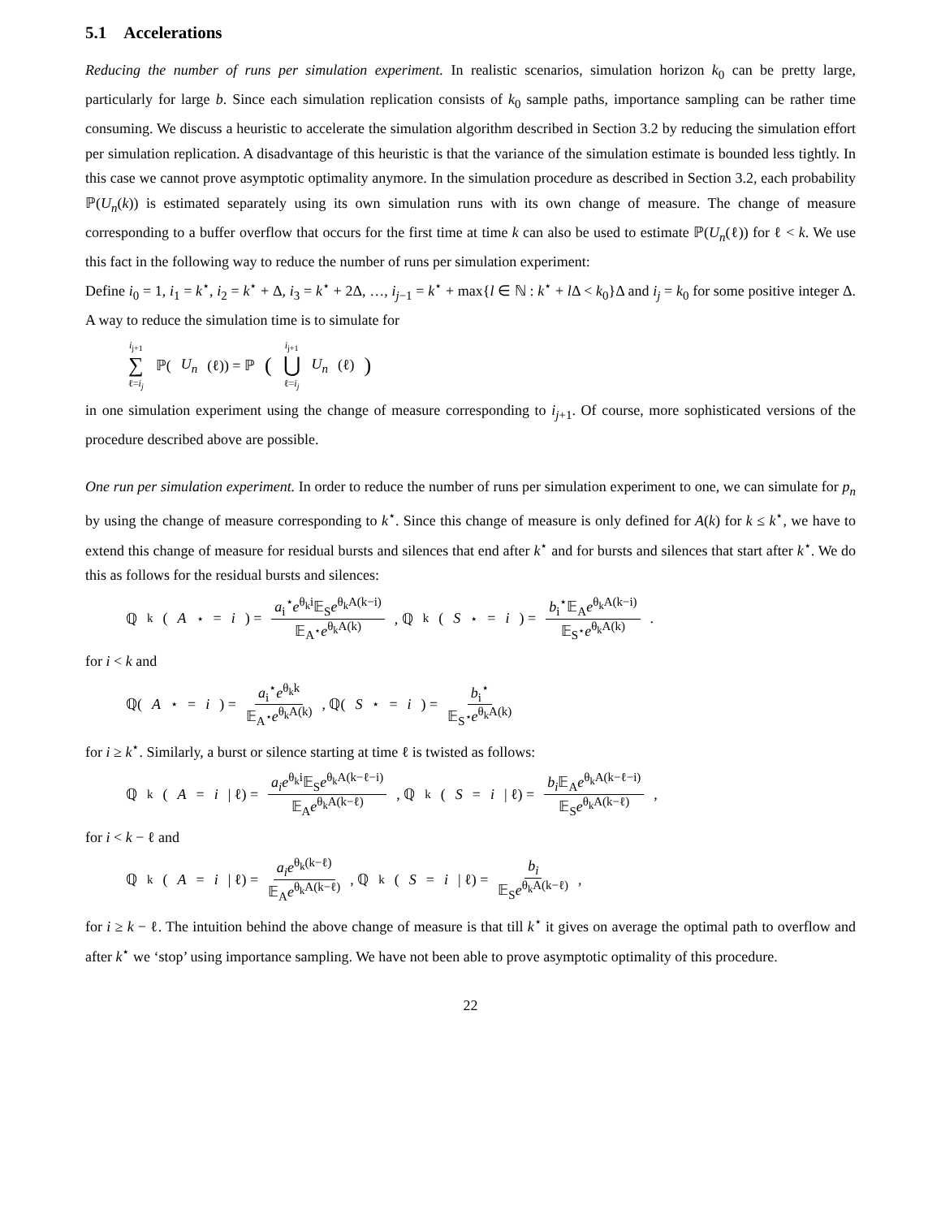5.1 Accelerations
Reducing the number of runs per simulation experiment. In realistic scenarios, simulation horizon k<sub>0</sub> can be pretty large, particularly for large b. Since each simulation replication consists of k<sub>0</sub> sample paths, importance sampling can be rather time consuming. We discuss a heuristic to accelerate the simulation algorithm described in Section 3.2 by reducing the simulation effort per simulation replication. A disadvantage of this heuristic is that the variance of the simulation estimate is bounded less tightly. In this case we cannot prove asymptotic optimality anymore. In the simulation procedure as described in Section 3.2, each probability ℙ(U<sub>n</sub>(k)) is estimated separately using its own simulation runs with its own change of measure. The change of measure corresponding to a buffer overflow that occurs for the first time at time k can also be used to estimate ℙ(U<sub>n</sub>(ℓ)) for ℓ < k. We use this fact in the following way to reduce the number of runs per simulation experiment:
Define i<sub>0</sub> = 1, i<sub>1</sub> = k<sup>⋆</sup>, i<sub>2</sub> = k<sup>⋆</sup> + Δ, i<sub>3</sub> = k<sup>⋆</sup> + 2Δ, …, i<sub>j−1</sub> = k<sup>⋆</sup> + max{l ∈ ℕ : k<sup>⋆</sup> + l Δ < k<sub>0</sub>}Δ and i<sub>j</sub> = k<sub>0</sub> for some positive integer Δ. A way to reduce the simulation time is to simulate for
i<sub>j+1</sub> ∑ ℓ=i<sub>j</sub> ℙ(U<sub>n</sub> (ℓ)) = ℙ (i<sub>j+1</sub> ⋃ ℓ=i<sub>j</sub> U<sub>n</sub> (ℓ))
in one simulation experiment using the change of measure corresponding to i<sub>j+1</sub>. Of course, more sophisticated versions of the procedure described above are possible.
One run per simulation experiment. In order to reduce the number of runs per simulation experiment to one, we can simulate for p<sub>n</sub> by using the change of measure corresponding to k<sup>⋆</sup>. Since this change of measure is only defined for A(k) for k ≤ k<sup>⋆</sup>, we have to extend this change of measure for residual bursts and silences that end after k<sup>⋆</sup> and for bursts and silences that start after k<sup>⋆</sup>. We do this as follows for the residual bursts and silences:
ℚ<sub>k</sub>(A<sup>⋆</sup> = i) = a<sub>i</sub><sup>⋆</sup>e<sup>θ<sub>k</sub>i</sup>𝔼<sub>S</sub>e<sup>θ<sub>k</sub>A(k−i)</sup> 𝔼<sub>A<sup>⋆</sup></sub>e<sup>θ<sub>k</sub>A(k)</sup> , ℚ<sub>k</sub>(S<sup>⋆</sup> = i) = b<sub>i</sub><sup>⋆</sup>𝔼<sub>A</sub>e<sup>θ<sub>k</sub>A(k−i)</sup> 𝔼<sub>S<sup>⋆</sup></sub>e<sup>θ<sub>k</sub>A(k)</sup>.
for i < k and
ℚ(A<sup>⋆</sup> = i) = a<sub>i</sub><sup>⋆</sup>e<sup>θ<sub>k</sub>k</sup> 𝔼<sub>A<sup>⋆</sup></sub>e<sup>θ<sub>k</sub>A(k)</sup> , ℚ(S<sup>⋆</sup> = i) = b<sub>i</sub><sup>⋆</sup> 𝔼<sub>S<sup>⋆</sup></sub>e<sup>θ<sub>k</sub>A(k)</sup>
for i ≥ k<sup>⋆</sup>. Similarly, a burst or silence starting at time ℓ is twisted as follows:
ℚ<sub>k</sub>(A = i | ℓ) = a<sub>i</sub>e<sup>θ<sub>k</sub>i</sup>𝔼<sub>S</sub>e<sup>θ<sub>k</sub>A(k−ℓ−i)</sup> 𝔼<sub>A</sub>e<sup>θ<sub>k</sub>A(k−ℓ)</sup> , ℚ<sub>k</sub>(S = i | ℓ) = b<sub>i</sub> 𝔼<sub>A</sub>e<sup>θ<sub>k</sub>A(k−ℓ−i)</sup> 𝔼<sub>S</sub>e<sup>θ<sub>k</sub>A(k−ℓ)</sup>,
for i < k − ℓ and
ℚ<sub>k</sub>(A = i | ℓ) = a<sub>i</sub>e<sup>θ<sub>k</sub>(k−ℓ)</sup> 𝔼<sub>A</sub>e<sup>θ<sub>k</sub>A(k−ℓ)</sup> , ℚ<sub>k</sub>(S = i | ℓ) = b<sub>i</sub> 𝔼<sub>S</sub>e<sup>θ<sub>k</sub>A(k−ℓ)</sup>,
for i ≥ k − ℓ. The intuition behind the above change of measure is that till k<sup>⋆</sup> it gives on average the optimal path to overflow and after k<sup>⋆</sup> we ‘stop’ using importance sampling. We have not been able to prove asymptotic optimality of this procedure.
22